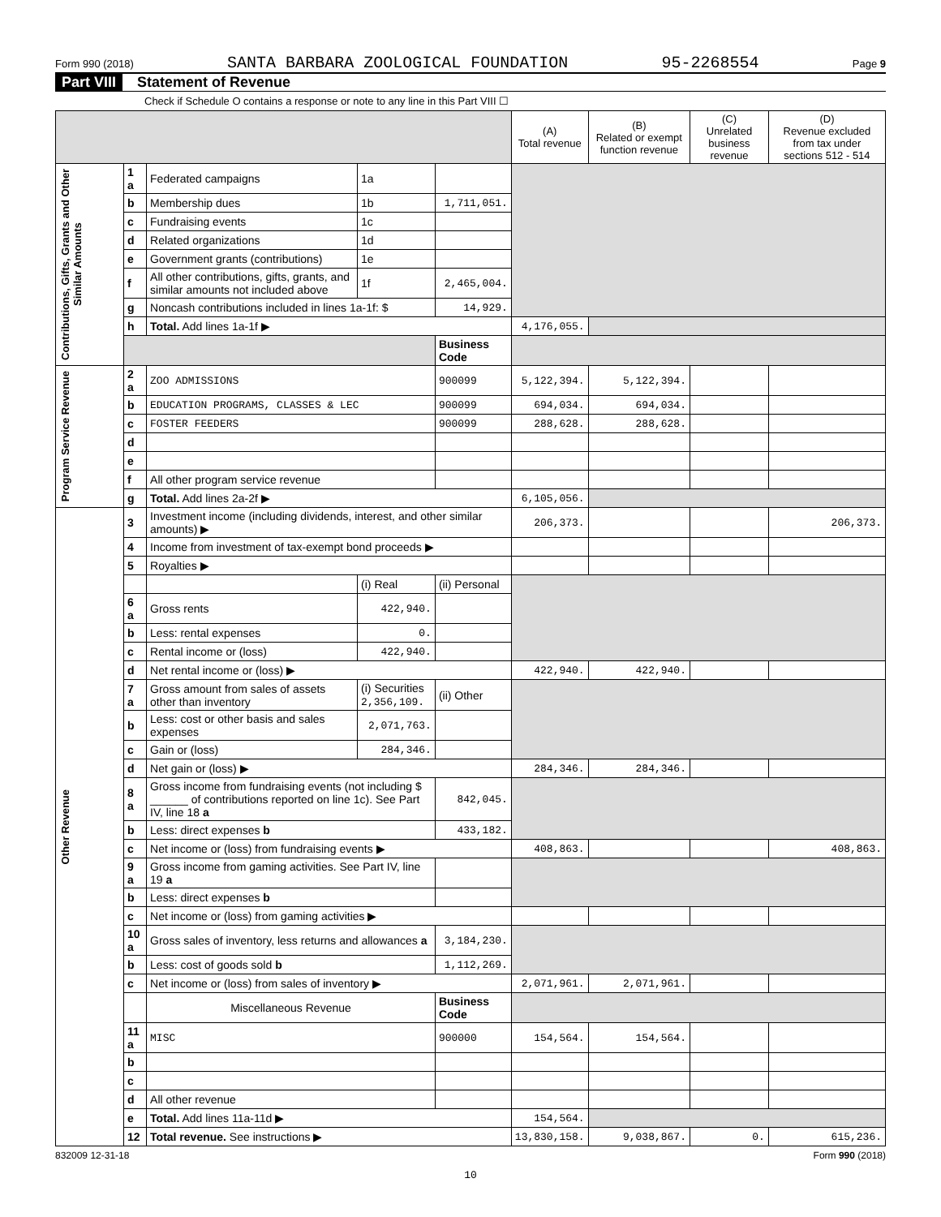Form 990 (2018) SANTA BARBARA ZOOLOGICAL FOUNDATION 95-2268554 Page 9
Part VIII Statement of Revenue
Check if Schedule O contains a response or note to any line in this Part VIII ☐
| | | | | | (A) Total revenue | (B) Related or exempt function revenue | (C) Unrelated business revenue | (D) Revenue excluded from tax under sections 512 - 514 |
| --- | --- | --- | --- | --- | --- | --- | --- | --- |
| Contributions, Gifts, Grants and Other Similar Amounts | 1 a | Federated campaigns | 1a | | | | | |
| | b | Membership dues | 1b | 1,711,051. | | | | |
| | c | Fundraising events | 1c | | | | | |
| | d | Related organizations | 1d | | | | | |
| | e | Government grants (contributions) | 1e | | | | | |
| | f | All other contributions, gifts, grants, and similar amounts not included above | 1f | 2,465,004. | | | | |
| | g | Noncash contributions included in lines 1a-1f: $ | | 14,929. | | | | |
| | h | Total. Add lines 1a-1f ▶ | | | 4,176,055. | | | |
| | | | | Business Code | | | | |
| Program Service Revenue | 2 a | ZOO ADMISSIONS | | 900099 | 5,122,394. | 5,122,394. | | |
| | b | EDUCATION PROGRAMS, CLASSES & LEC | | 900099 | 694,034. | 694,034. | | |
| | c | FOSTER FEEDERS | | 900099 | 288,628. | 288,628. | | |
| | d | | | | | | | |
| | e | | | | | | | |
| | f | All other program service revenue | | | | | | |
| | g | Total. Add lines 2a-2f ▶ | | | 6,105,056. | | | |
| Other Revenue | 3 | Investment income (including dividends, interest, and other similar amounts) ▶ | | | 206,373. | | | 206,373. |
| | 4 | Income from investment of tax-exempt bond proceeds ▶ | | | | | | |
| | 5 | Royalties ▶ | | | | | | |
| | | | (i) Real | (ii) Personal | | | | |
| | 6 a | Gross rents | 422,940. | | | | | |
| | b | Less: rental expenses | 0. | | | | | |
| | c | Rental income or (loss) | 422,940. | | | | | |
| | d | Net rental income or (loss) ▶ | | | 422,940. | 422,940. | | |
| | 7 a | Gross amount from sales of assets other than inventory | (i) Securities 2,356,109. | (ii) Other | | | | |
| | b | Less: cost or other basis and sales expenses | 2,071,763. | | | | | |
| | c | Gain or (loss) | 284,346. | | | | | |
| | d | Net gain or (loss) ▶ | | | 284,346. | 284,346. | | |
| | 8 a | Gross income from fundraising events (not including $ ______ of contributions reported on line 1c). See Part IV, line 18 a | | 842,045. | | | | |
| | b | Less: direct expenses b | | 433,182. | | | | |
| | c | Net income or (loss) from fundraising events ▶ | | | 408,863. | | | 408,863. |
| | 9 a | Gross income from gaming activities. See Part IV, line 19 a | | | | | | |
| | b | Less: direct expenses b | | | | | | |
| | c | Net income or (loss) from gaming activities ▶ | | | | | | |
| | 10 a | Gross sales of inventory, less returns and allowances a | | 3,184,230. | | | | |
| | b | Less: cost of goods sold b | | 1,112,269. | | | | |
| | c | Net income or (loss) from sales of inventory ▶ | | | 2,071,961. | 2,071,961. | | |
| | | Miscellaneous Revenue | | Business Code | | | | |
| | 11 a | MISC | | 900000 | 154,564. | 154,564. | | |
| | b | | | | | | | |
| | c | | | | | | | |
| | d | All other revenue | | | | | | |
| | e | Total. Add lines 11a-11d ▶ | | | 154,564. | | | |
| | 12 | Total revenue. See instructions ▶ | | | 13,830,158. | 9,038,867. | 0. | 615,236. |
832009 12-31-18 Form 990 (2018)
10